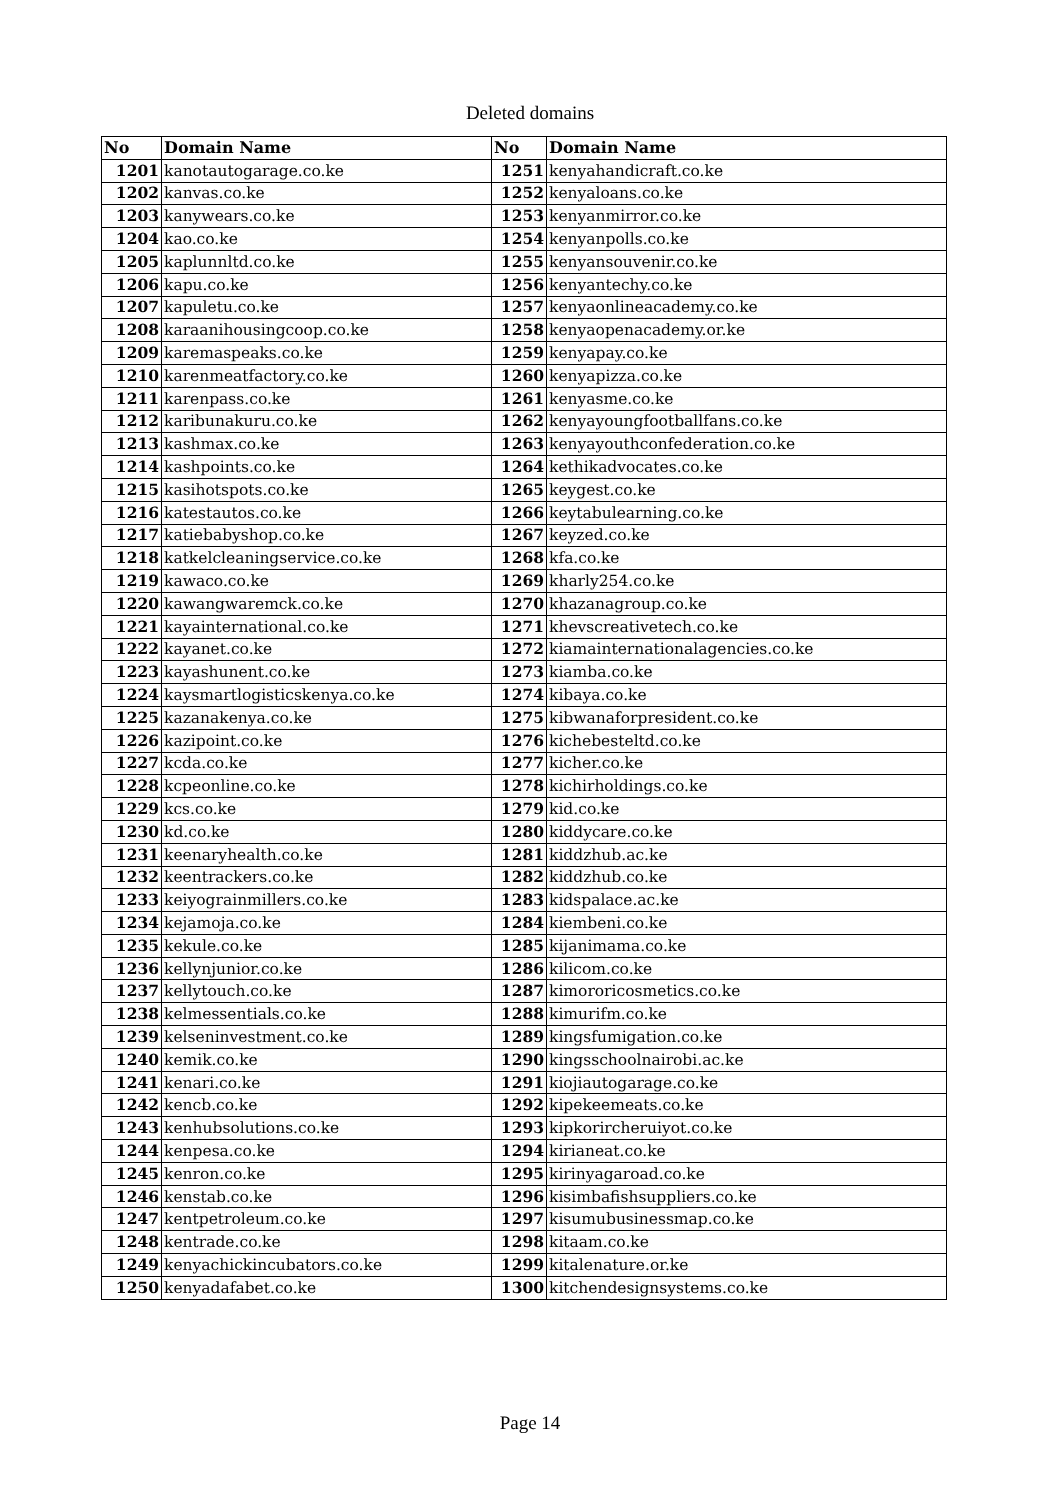Deleted domains
| No | Domain Name | No | Domain Name |
| --- | --- | --- | --- |
| 1201 | kanotautogarage.co.ke | 1251 | kenyahandicraft.co.ke |
| 1202 | kanvas.co.ke | 1252 | kenyaloans.co.ke |
| 1203 | kanywears.co.ke | 1253 | kenyanmirror.co.ke |
| 1204 | kao.co.ke | 1254 | kenyanpolls.co.ke |
| 1205 | kaplunnltd.co.ke | 1255 | kenyansouvenir.co.ke |
| 1206 | kapu.co.ke | 1256 | kenyantechy.co.ke |
| 1207 | kapuletu.co.ke | 1257 | kenyaonlineacademy.co.ke |
| 1208 | karaanihousingcoop.co.ke | 1258 | kenyaopenacademy.or.ke |
| 1209 | karemaspeaks.co.ke | 1259 | kenyapay.co.ke |
| 1210 | karenmeatfactory.co.ke | 1260 | kenyapizza.co.ke |
| 1211 | karenpass.co.ke | 1261 | kenyasme.co.ke |
| 1212 | karibunakuru.co.ke | 1262 | kenyayoungfootballfans.co.ke |
| 1213 | kashmax.co.ke | 1263 | kenyayouthconfederation.co.ke |
| 1214 | kashpoints.co.ke | 1264 | kethikadvocates.co.ke |
| 1215 | kasihotspots.co.ke | 1265 | keygest.co.ke |
| 1216 | katestautos.co.ke | 1266 | keytabulearning.co.ke |
| 1217 | katiebabyshop.co.ke | 1267 | keyzed.co.ke |
| 1218 | katkelcleaningservice.co.ke | 1268 | kfa.co.ke |
| 1219 | kawaco.co.ke | 1269 | kharly254.co.ke |
| 1220 | kawangwaremck.co.ke | 1270 | khazanagroup.co.ke |
| 1221 | kayainternational.co.ke | 1271 | khevscreativetech.co.ke |
| 1222 | kayanet.co.ke | 1272 | kiamainternationalagencies.co.ke |
| 1223 | kayashunent.co.ke | 1273 | kiamba.co.ke |
| 1224 | kaysmartlogisticskenya.co.ke | 1274 | kibaya.co.ke |
| 1225 | kazanakenya.co.ke | 1275 | kibwanaforpresident.co.ke |
| 1226 | kazipoint.co.ke | 1276 | kichebesteltd.co.ke |
| 1227 | kcda.co.ke | 1277 | kicher.co.ke |
| 1228 | kcpeonline.co.ke | 1278 | kichirholdings.co.ke |
| 1229 | kcs.co.ke | 1279 | kid.co.ke |
| 1230 | kd.co.ke | 1280 | kiddycare.co.ke |
| 1231 | keenaryhealth.co.ke | 1281 | kiddzhub.ac.ke |
| 1232 | keentrackers.co.ke | 1282 | kiddzhub.co.ke |
| 1233 | keiyograinmillers.co.ke | 1283 | kidspalace.ac.ke |
| 1234 | kejamoja.co.ke | 1284 | kiembeni.co.ke |
| 1235 | kekule.co.ke | 1285 | kijanimama.co.ke |
| 1236 | kellynjunior.co.ke | 1286 | kilicom.co.ke |
| 1237 | kellytouch.co.ke | 1287 | kimororicosmetics.co.ke |
| 1238 | kelmessentials.co.ke | 1288 | kimurifm.co.ke |
| 1239 | kelseninvestment.co.ke | 1289 | kingsfumigation.co.ke |
| 1240 | kemik.co.ke | 1290 | kingsschoolnairobi.ac.ke |
| 1241 | kenari.co.ke | 1291 | kiojiautogarage.co.ke |
| 1242 | kencb.co.ke | 1292 | kipekeemeats.co.ke |
| 1243 | kenhubsolutions.co.ke | 1293 | kipkorircheruiyot.co.ke |
| 1244 | kenpesa.co.ke | 1294 | kirianeat.co.ke |
| 1245 | kenron.co.ke | 1295 | kirinyagaroad.co.ke |
| 1246 | kenstab.co.ke | 1296 | kisimbafishsuppliers.co.ke |
| 1247 | kentpetroleum.co.ke | 1297 | kisumubusinessmap.co.ke |
| 1248 | kentrade.co.ke | 1298 | kitaam.co.ke |
| 1249 | kenyachickincubators.co.ke | 1299 | kitalenature.or.ke |
| 1250 | kenyadafabet.co.ke | 1300 | kitchendesignsystems.co.ke |
Page 14